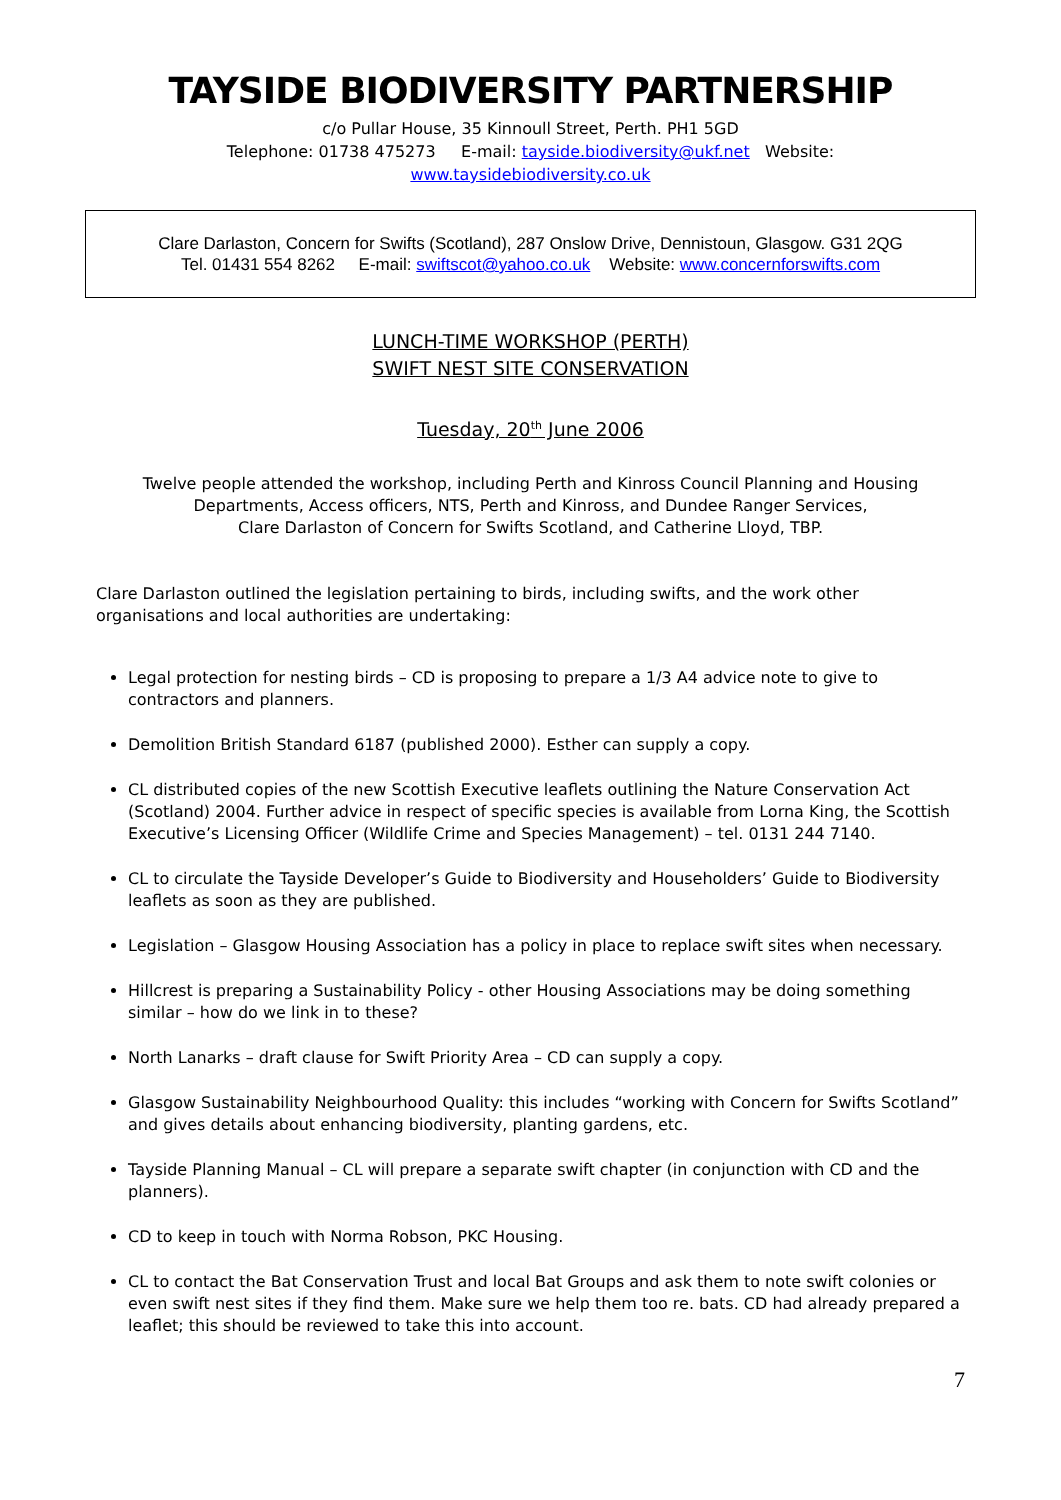TAYSIDE BIODIVERSITY PARTNERSHIP
c/o Pullar House, 35 Kinnoull Street, Perth. PH1 5GD
Telephone: 01738 475273 E-mail: tayside.biodiversity@ukf.net Website:
www.taysidebiodiversity.co.uk
Clare Darlaston, Concern for Swifts (Scotland), 287 Onslow Drive, Dennistoun, Glasgow. G31 2QG
Tel. 01431 554 8262 E-mail: swiftscot@yahoo.co.uk Website: www.concernforswifts.com
LUNCH-TIME WORKSHOP (PERTH)
SWIFT NEST SITE CONSERVATION
Tuesday, 20<sup>th</sup> June 2006
Twelve people attended the workshop, including Perth and Kinross Council Planning and Housing Departments, Access officers, NTS, Perth and Kinross, and Dundee Ranger Services,
Clare Darlaston of Concern for Swifts Scotland, and Catherine Lloyd, TBP.
Clare Darlaston outlined the legislation pertaining to birds, including swifts, and the work other organisations and local authorities are undertaking:
Legal protection for nesting birds – CD is proposing to prepare a 1/3 A4 advice note to give to contractors and planners.
Demolition British Standard 6187 (published 2000). Esther can supply a copy.
CL distributed copies of the new Scottish Executive leaflets outlining the Nature Conservation Act (Scotland) 2004. Further advice in respect of specific species is available from Lorna King, the Scottish Executive’s Licensing Officer (Wildlife Crime and Species Management) – tel. 0131 244 7140.
CL to circulate the Tayside Developer’s Guide to Biodiversity and Householders’ Guide to Biodiversity leaflets as soon as they are published.
Legislation – Glasgow Housing Association has a policy in place to replace swift sites when necessary.
Hillcrest is preparing a Sustainability Policy - other Housing Associations may be doing something similar – how do we link in to these?
North Lanarks – draft clause for Swift Priority Area – CD can supply a copy.
Glasgow Sustainability Neighbourhood Quality: this includes “working with Concern for Swifts Scotland” and gives details about enhancing biodiversity, planting gardens, etc.
Tayside Planning Manual – CL will prepare a separate swift chapter (in conjunction with CD and the planners).
CD to keep in touch with Norma Robson, PKC Housing.
CL to contact the Bat Conservation Trust and local Bat Groups and ask them to note swift colonies or even swift nest sites if they find them. Make sure we help them too re. bats. CD had already prepared a leaflet; this should be reviewed to take this into account.
7